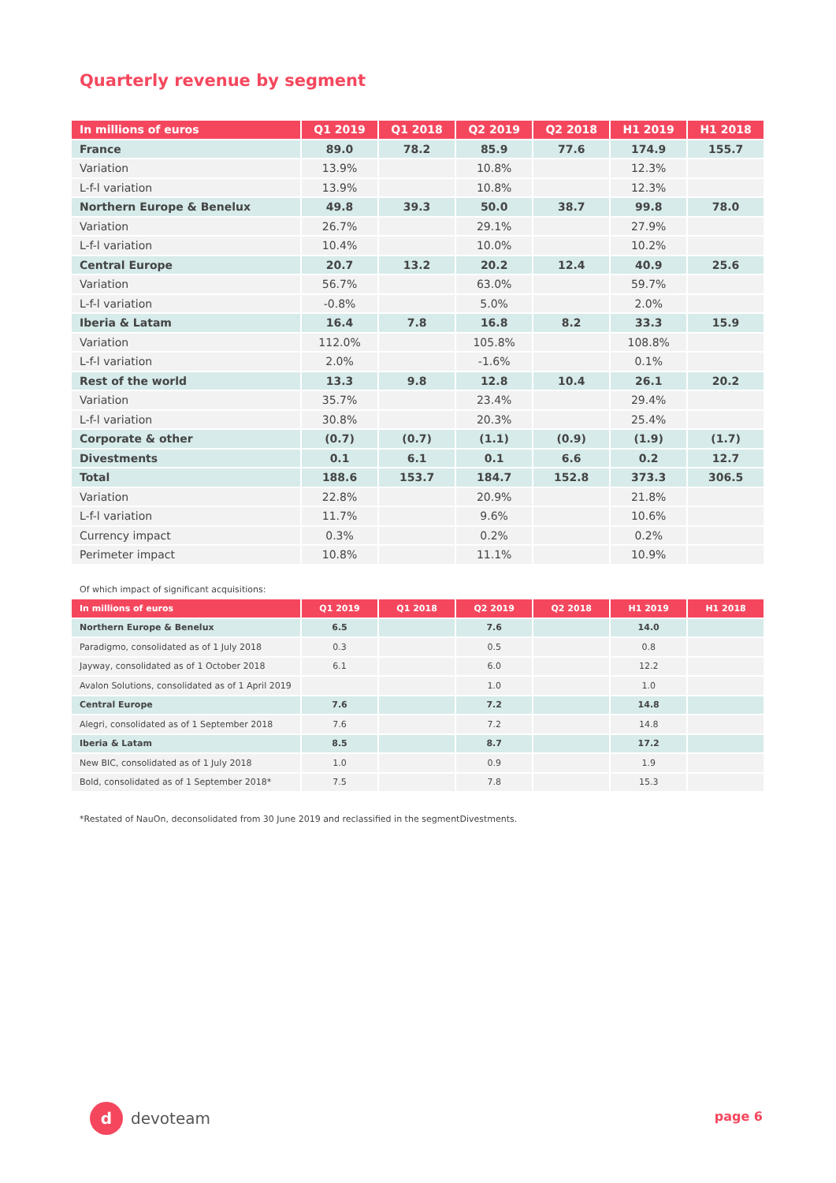Quarterly revenue by segment
| In millions of euros | Q1 2019 | Q1 2018 | Q2 2019 | Q2 2018 | H1 2019 | H1 2018 |
| --- | --- | --- | --- | --- | --- | --- |
| France | 89.0 | 78.2 | 85.9 | 77.6 | 174.9 | 155.7 |
| Variation | 13.9% | | 10.8% | | 12.3% | |
| L-f-l variation | 13.9% | | 10.8% | | 12.3% | |
| Northern Europe & Benelux | 49.8 | 39.3 | 50.0 | 38.7 | 99.8 | 78.0 |
| Variation | 26.7% | | 29.1% | | 27.9% | |
| L-f-l variation | 10.4% | | 10.0% | | 10.2% | |
| Central Europe | 20.7 | 13.2 | 20.2 | 12.4 | 40.9 | 25.6 |
| Variation | 56.7% | | 63.0% | | 59.7% | |
| L-f-l variation | -0.8% | | 5.0% | | 2.0% | |
| Iberia & Latam | 16.4 | 7.8 | 16.8 | 8.2 | 33.3 | 15.9 |
| Variation | 112.0% | | 105.8% | | 108.8% | |
| L-f-l variation | 2.0% | | -1.6% | | 0.1% | |
| Rest of the world | 13.3 | 9.8 | 12.8 | 10.4 | 26.1 | 20.2 |
| Variation | 35.7% | | 23.4% | | 29.4% | |
| L-f-l variation | 30.8% | | 20.3% | | 25.4% | |
| Corporate & other | (0.7) | (0.7) | (1.1) | (0.9) | (1.9) | (1.7) |
| Divestments | 0.1 | 6.1 | 0.1 | 6.6 | 0.2 | 12.7 |
| Total | 188.6 | 153.7 | 184.7 | 152.8 | 373.3 | 306.5 |
| Variation | 22.8% | | 20.9% | | 21.8% | |
| L-f-l variation | 11.7% | | 9.6% | | 10.6% | |
| Currency impact | 0.3% | | 0.2% | | 0.2% | |
| Perimeter impact | 10.8% | | 11.1% | | 10.9% | |
Of which impact of significant acquisitions:
| In millions of euros | Q1 2019 | Q1 2018 | Q2 2019 | Q2 2018 | H1 2019 | H1 2018 |
| --- | --- | --- | --- | --- | --- | --- |
| Northern Europe & Benelux | 6.5 | | 7.6 | | 14.0 | |
| Paradigmo, consolidated as of 1 July 2018 | 0.3 | | 0.5 | | 0.8 | |
| Jayway, consolidated as of 1 October 2018 | 6.1 | | 6.0 | | 12.2 | |
| Avalon Solutions, consolidated as of 1 April 2019 | | | 1.0 | | 1.0 | |
| Central Europe | 7.6 | | 7.2 | | 14.8 | |
| Alegri, consolidated as of 1 September 2018 | 7.6 | | 7.2 | | 14.8 | |
| Iberia & Latam | 8.5 | | 8.7 | | 17.2 | |
| New BIC, consolidated as of 1 July 2018 | 1.0 | | 0.9 | | 1.9 | |
| Bold, consolidated as of 1 September 2018* | 7.5 | | 7.8 | | 15.3 | |
*Restated of NauOn, deconsolidated from 30 June 2019 and reclassified in the segmentDivestments.
d devoteam page 6